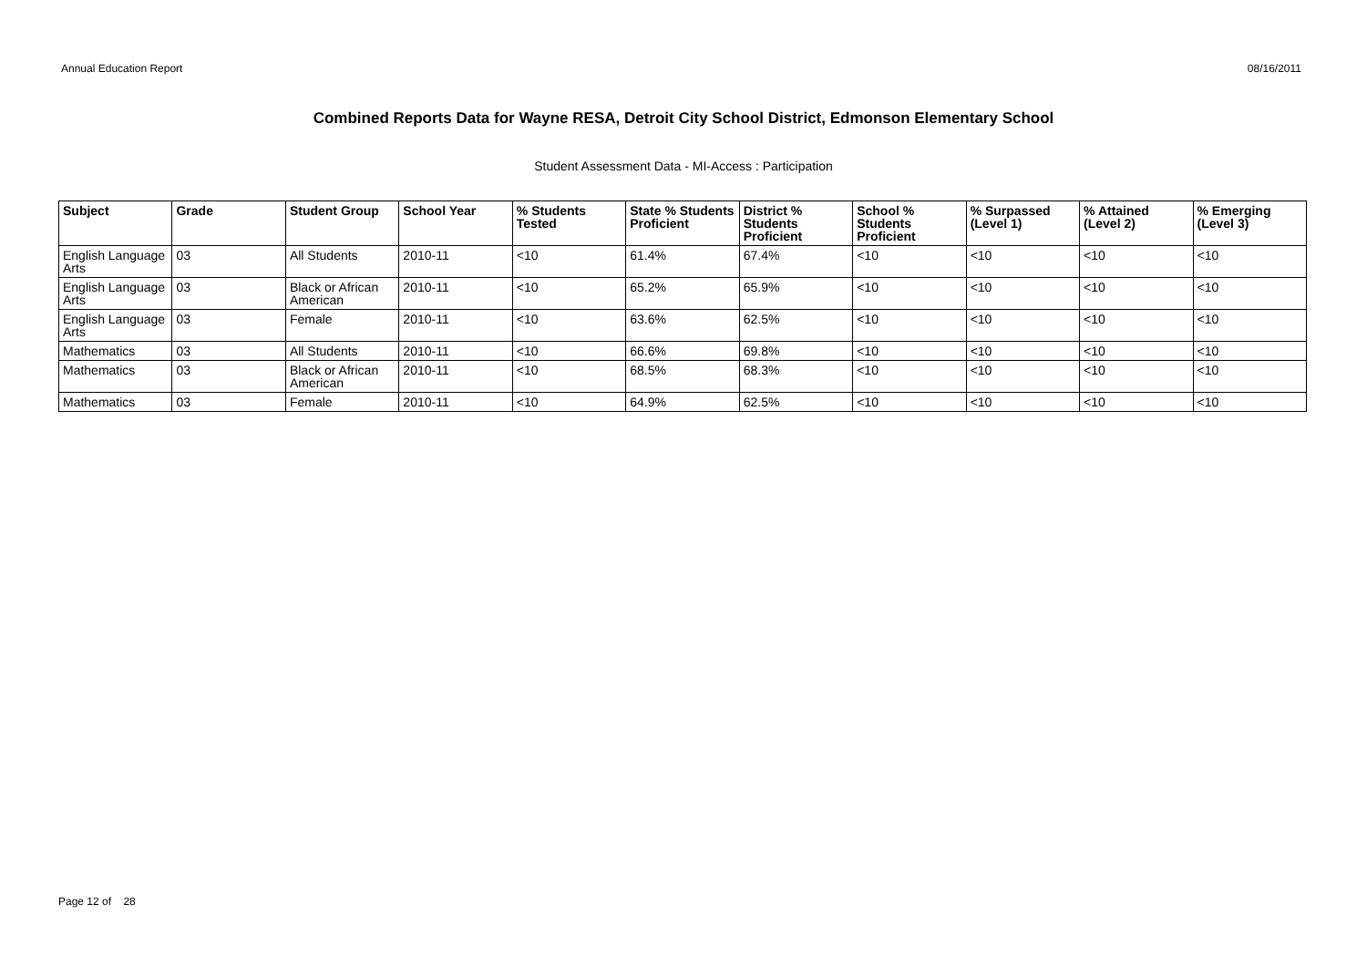Annual Education Report 08/16/2011
Combined Reports Data for Wayne RESA, Detroit City School District, Edmonson Elementary School
Student Assessment Data - MI-Access : Participation
| Subject | Grade | Student Group | School Year | % Students Tested | State % Students Proficient | District % Students Proficient | School % Students Proficient | % Surpassed (Level 1) | % Attained (Level 2) | % Emerging (Level 3) |
| --- | --- | --- | --- | --- | --- | --- | --- | --- | --- | --- |
| English Language Arts | 03 | All Students | 2010-11 | <10 | 61.4% | 67.4% | <10 | <10 | <10 | <10 |
| English Language Arts | 03 | Black or African American | 2010-11 | <10 | 65.2% | 65.9% | <10 | <10 | <10 | <10 |
| English Language Arts | 03 | Female | 2010-11 | <10 | 63.6% | 62.5% | <10 | <10 | <10 | <10 |
| Mathematics | 03 | All Students | 2010-11 | <10 | 66.6% | 69.8% | <10 | <10 | <10 | <10 |
| Mathematics | 03 | Black or African American | 2010-11 | <10 | 68.5% | 68.3% | <10 | <10 | <10 | <10 |
| Mathematics | 03 | Female | 2010-11 | <10 | 64.9% | 62.5% | <10 | <10 | <10 | <10 |
Page 12 of 28